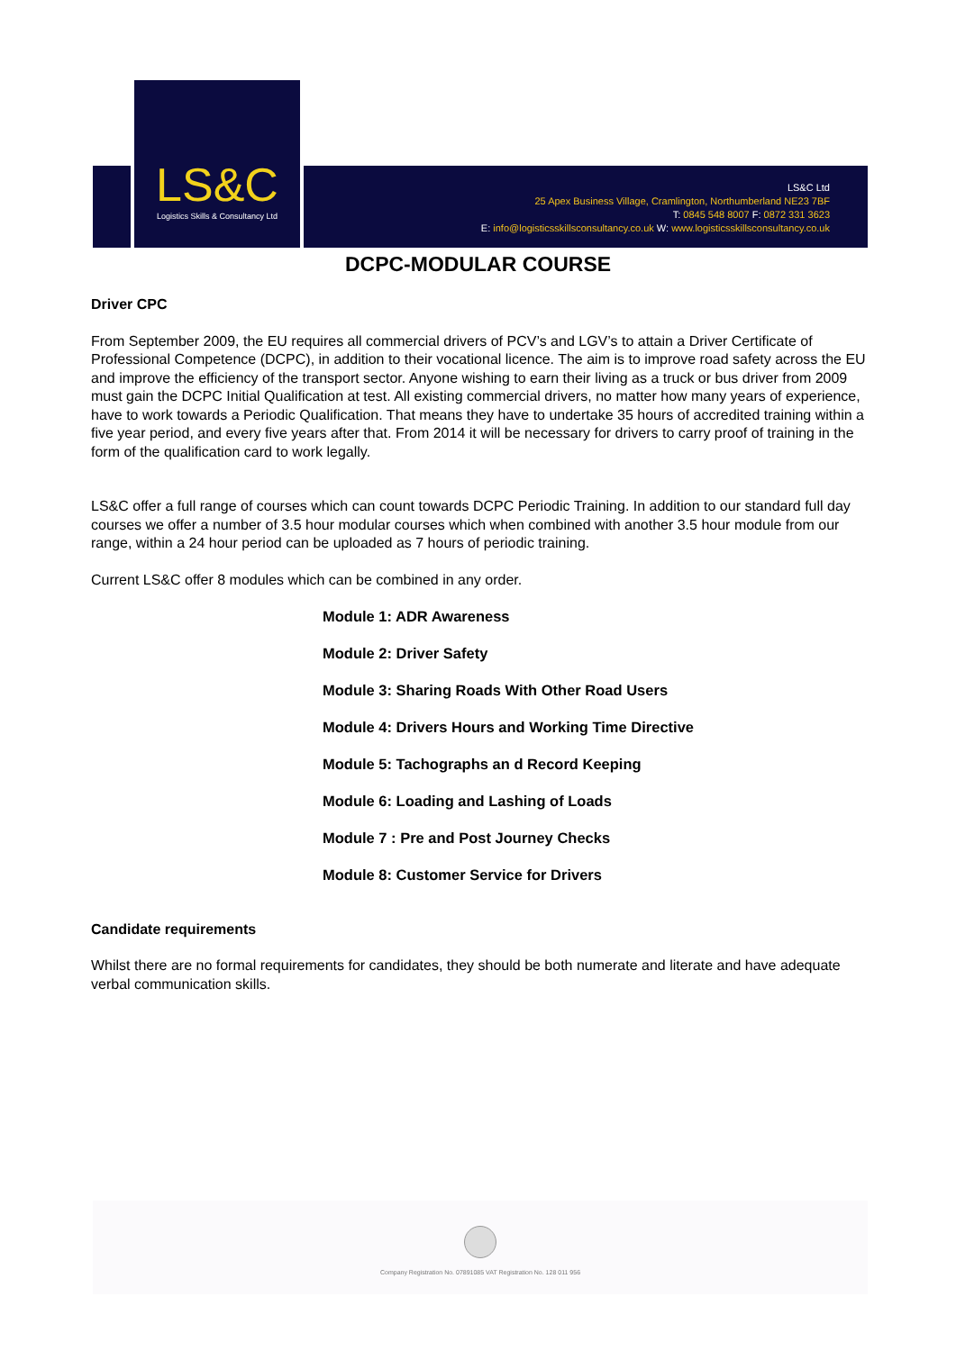LS&C
Logistics Skills & Consultancy Ltd
LS&C Ltd
25 Apex Business Village, Cramlington, Northumberland NE23 7BF
T: 0845 548 8007 F: 0872 331 3623
E: info@logisticsskillsconsultancy.co.uk W: www.logisticsskillsconsultancy.co.uk
DCPC-MODULAR COURSE
Driver CPC
From September 2009, the EU requires all commercial drivers of PCV’s and LGV’s to attain a Driver Certificate of Professional Competence (DCPC), in addition to their vocational licence. The aim is to improve road safety across the EU and improve the efficiency of the transport sector. Anyone wishing to earn their living as a truck or bus driver from 2009 must gain the DCPC Initial Qualification at test. All existing commercial drivers, no matter how many years of experience, have to work towards a Periodic Qualification. That means they have to undertake 35 hours of accredited training within a five year period, and every five years after that. From 2014 it will be necessary for drivers to carry proof of training in the form of the qualification card to work legally.
LS&C offer a full range of courses which can count towards DCPC Periodic Training. In addition to our standard full day courses we offer a number of 3.5 hour modular courses which when combined with another 3.5 hour module from our range, within a 24 hour period can be uploaded as 7 hours of periodic training.
Current LS&C offer 8 modules which can be combined in any order.
Module 1: ADR Awareness
Module 2: Driver Safety
Module 3: Sharing Roads With Other Road Users
Module 4: Drivers Hours and Working Time Directive
Module 5: Tachographs an d Record Keeping
Module 6: Loading and Lashing of Loads
Module 7 : Pre and Post Journey Checks
Module 8: Customer Service for Drivers
Candidate requirements
Whilst there are no formal requirements for candidates, they should be both numerate and literate and have adequate verbal communication skills.
Company Registration No. 07891085 VAT Registration No. 128 011 956